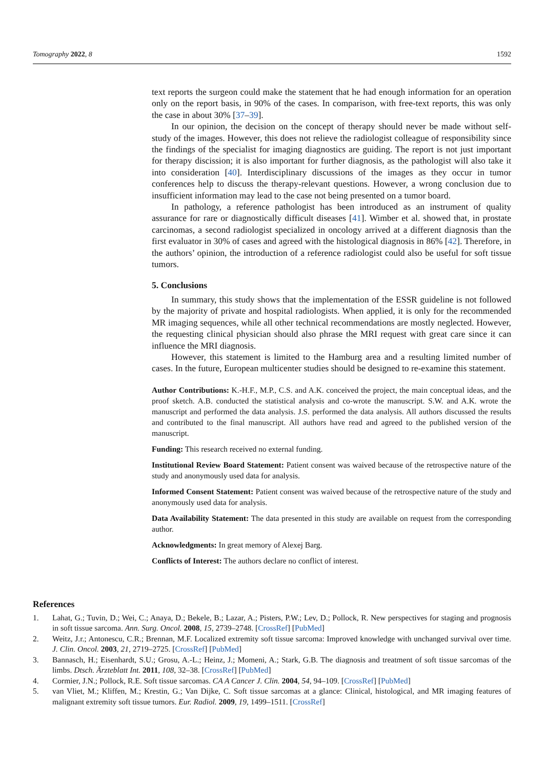Tomography 2022, 8 1592
text reports the surgeon could make the statement that he had enough information for an operation only on the report basis, in 90% of the cases. In comparison, with free-text reports, this was only the case in about 30% [37–39].
In our opinion, the decision on the concept of therapy should never be made without self-study of the images. However, this does not relieve the radiologist colleague of responsibility since the findings of the specialist for imaging diagnostics are guiding. The report is not just important for therapy discission; it is also important for further diagnosis, as the pathologist will also take it into consideration [40]. Interdisciplinary discussions of the images as they occur in tumor conferences help to discuss the therapy-relevant questions. However, a wrong conclusion due to insufficient information may lead to the case not being presented on a tumor board.
In pathology, a reference pathologist has been introduced as an instrument of quality assurance for rare or diagnostically difficult diseases [41]. Wimber et al. showed that, in prostate carcinomas, a second radiologist specialized in oncology arrived at a different diagnosis than the first evaluator in 30% of cases and agreed with the histological diagnosis in 86% [42]. Therefore, in the authors’ opinion, the introduction of a reference radiologist could also be useful for soft tissue tumors.
5. Conclusions
In summary, this study shows that the implementation of the ESSR guideline is not followed by the majority of private and hospital radiologists. When applied, it is only for the recommended MR imaging sequences, while all other technical recommendations are mostly neglected. However, the requesting clinical physician should also phrase the MRI request with great care since it can influence the MRI diagnosis.
However, this statement is limited to the Hamburg area and a resulting limited number of cases. In the future, European multicenter studies should be designed to re-examine this statement.
Author Contributions: K.-H.F., M.P., C.S. and A.K. conceived the project, the main conceptual ideas, and the proof sketch. A.B. conducted the statistical analysis and co-wrote the manuscript. S.W. and A.K. wrote the manuscript and performed the data analysis. J.S. performed the data analysis. All authors discussed the results and contributed to the final manuscript. All authors have read and agreed to the published version of the manuscript.
Funding: This research received no external funding.
Institutional Review Board Statement: Patient consent was waived because of the retrospective nature of the study and anonymously used data for analysis.
Informed Consent Statement: Patient consent was waived because of the retrospective nature of the study and anonymously used data for analysis.
Data Availability Statement: The data presented in this study are available on request from the corresponding author.
Acknowledgments: In great memory of Alexej Barg.
Conflicts of Interest: The authors declare no conflict of interest.
References
1. Lahat, G.; Tuvin, D.; Wei, C.; Anaya, D.; Bekele, B.; Lazar, A.; Pisters, P.W.; Lev, D.; Pollock, R. New perspectives for staging and prognosis in soft tissue sarcoma. Ann. Surg. Oncol. 2008, 15, 2739–2748. [CrossRef] [PubMed]
2. Weitz, J.r.; Antonescu, C.R.; Brennan, M.F. Localized extremity soft tissue sarcoma: Improved knowledge with unchanged survival over time. J. Clin. Oncol. 2003, 21, 2719–2725. [CrossRef] [PubMed]
3. Bannasch, H.; Eisenhardt, S.U.; Grosu, A.-L.; Heinz, J.; Momeni, A.; Stark, G.B. The diagnosis and treatment of soft tissue sarcomas of the limbs. Dtsch. Ärzteblatt Int. 2011, 108, 32–38. [CrossRef] [PubMed]
4. Cormier, J.N.; Pollock, R.E. Soft tissue sarcomas. CA A Cancer J. Clin. 2004, 54, 94–109. [CrossRef] [PubMed]
5. van Vliet, M.; Kliffen, M.; Krestin, G.; Van Dijke, C. Soft tissue sarcomas at a glance: Clinical, histological, and MR imaging features of malignant extremity soft tissue tumors. Eur. Radiol. 2009, 19, 1499–1511. [CrossRef]